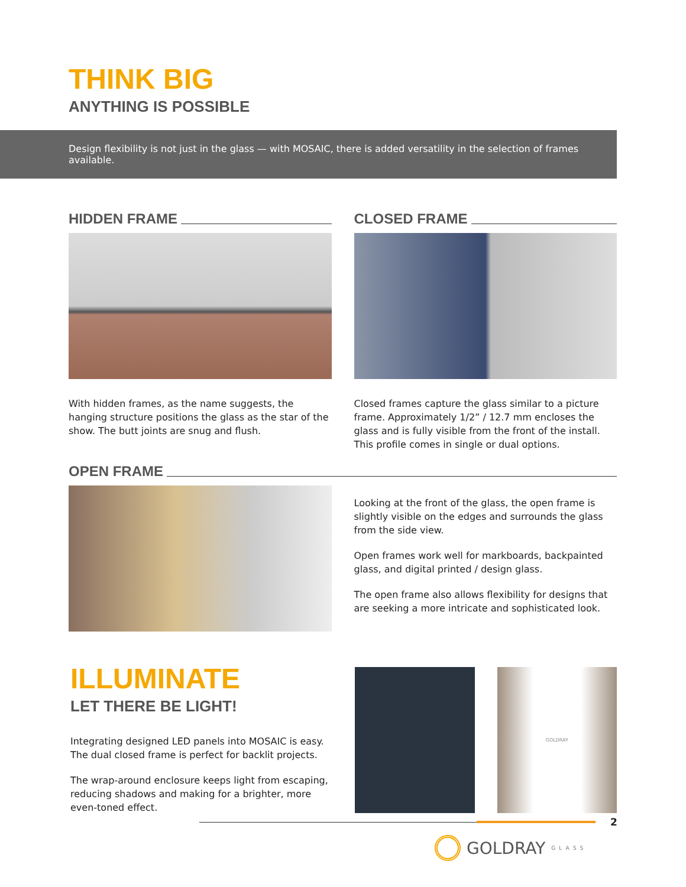THINK BIG
ANYTHING IS POSSIBLE
Design flexibility is not just in the glass — with MOSAIC, there is added versatility in the selection of frames available.
HIDDEN FRAME
With hidden frames, as the name suggests, the hanging structure positions the glass as the star of the show. The butt joints are snug and flush.
CLOSED FRAME
Closed frames capture the glass similar to a picture frame. Approximately 1/2” / 12.7 mm encloses the glass and is fully visible from the front of the install. This profile comes in single or dual options.
OPEN FRAME
Looking at the front of the glass, the open frame is slightly visible on the edges and surrounds the glass from the side view.
Open frames work well for markboards, backpainted glass, and digital printed / design glass.
The open frame also allows flexibility for designs that are seeking a more intricate and sophisticated look.
ILLUMINATE
LET THERE BE LIGHT!
Integrating designed LED panels into MOSAIC is easy. The dual closed frame is perfect for backlit projects.
The wrap-around enclosure keeps light from escaping, reducing shadows and making for a brighter, more even-toned effect.
GOLDRAY
2
GOLDRAY GLASS